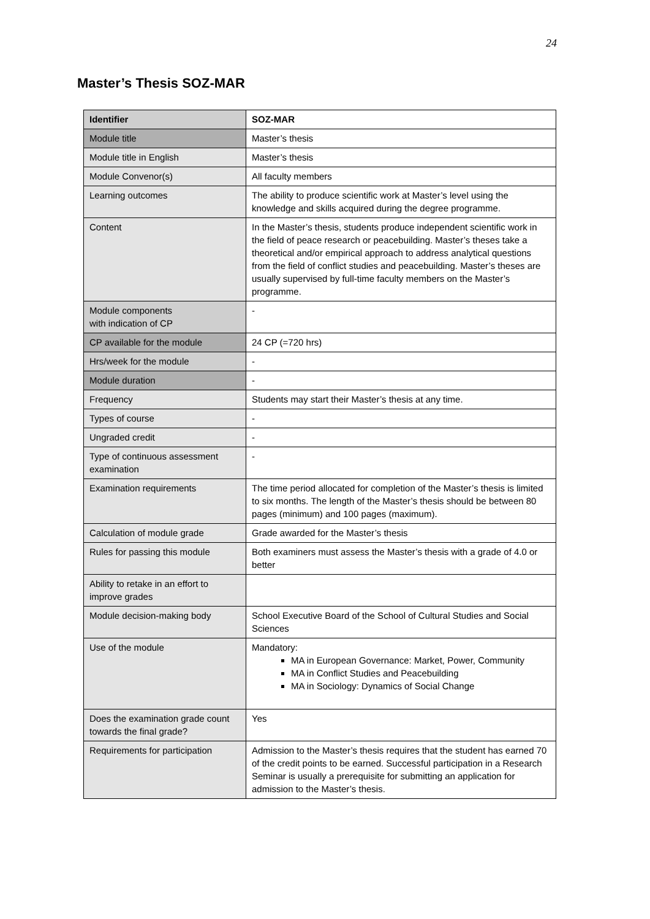24
Master’s Thesis SOZ-MAR
| Identifier | SOZ-MAR |
| Module title | Master’s thesis |
| Module title in English | Master’s thesis |
| Module Convenor(s) | All faculty members |
| Learning outcomes | The ability to produce scientific work at Master’s level using the knowledge and skills acquired during the degree programme. |
| Content | In the Master’s thesis, students produce independent scientific work in the field of peace research or peacebuilding. Master’s theses take a theoretical and/or empirical approach to address analytical questions from the field of conflict studies and peacebuilding. Master’s theses are usually supervised by full-time faculty members on the Master’s programme. |
| Module components with indication of CP | - |
| CP available for the module | 24 CP (=720 hrs) |
| Hrs/week for the module | - |
| Module duration | - |
| Frequency | Students may start their Master’s thesis at any time. |
| Types of course | - |
| Ungraded credit | - |
| Type of continuous assessment examination | - |
| Examination requirements | The time period allocated for completion of the Master’s thesis is limited to six months. The length of the Master’s thesis should be between 80 pages (minimum) and 100 pages (maximum). |
| Calculation of module grade | Grade awarded for the Master’s thesis |
| Rules for passing this module | Both examiners must assess the Master’s thesis with a grade of 4.0 or better |
| Ability to retake in an effort to improve grades | |
| Module decision-making body | School Executive Board of the School of Cultural Studies and Social Sciences |
| Use of the module | Mandatory: MA in European Governance: Market, Power, Community MA in Conflict Studies and Peacebuilding MA in Sociology: Dynamics of Social Change |
| Does the examination grade count towards the final grade? | Yes |
| Requirements for participation | Admission to the Master’s thesis requires that the student has earned 70 of the credit points to be earned. Successful participation in a Research Seminar is usually a prerequisite for submitting an application for admission to the Master’s thesis. |